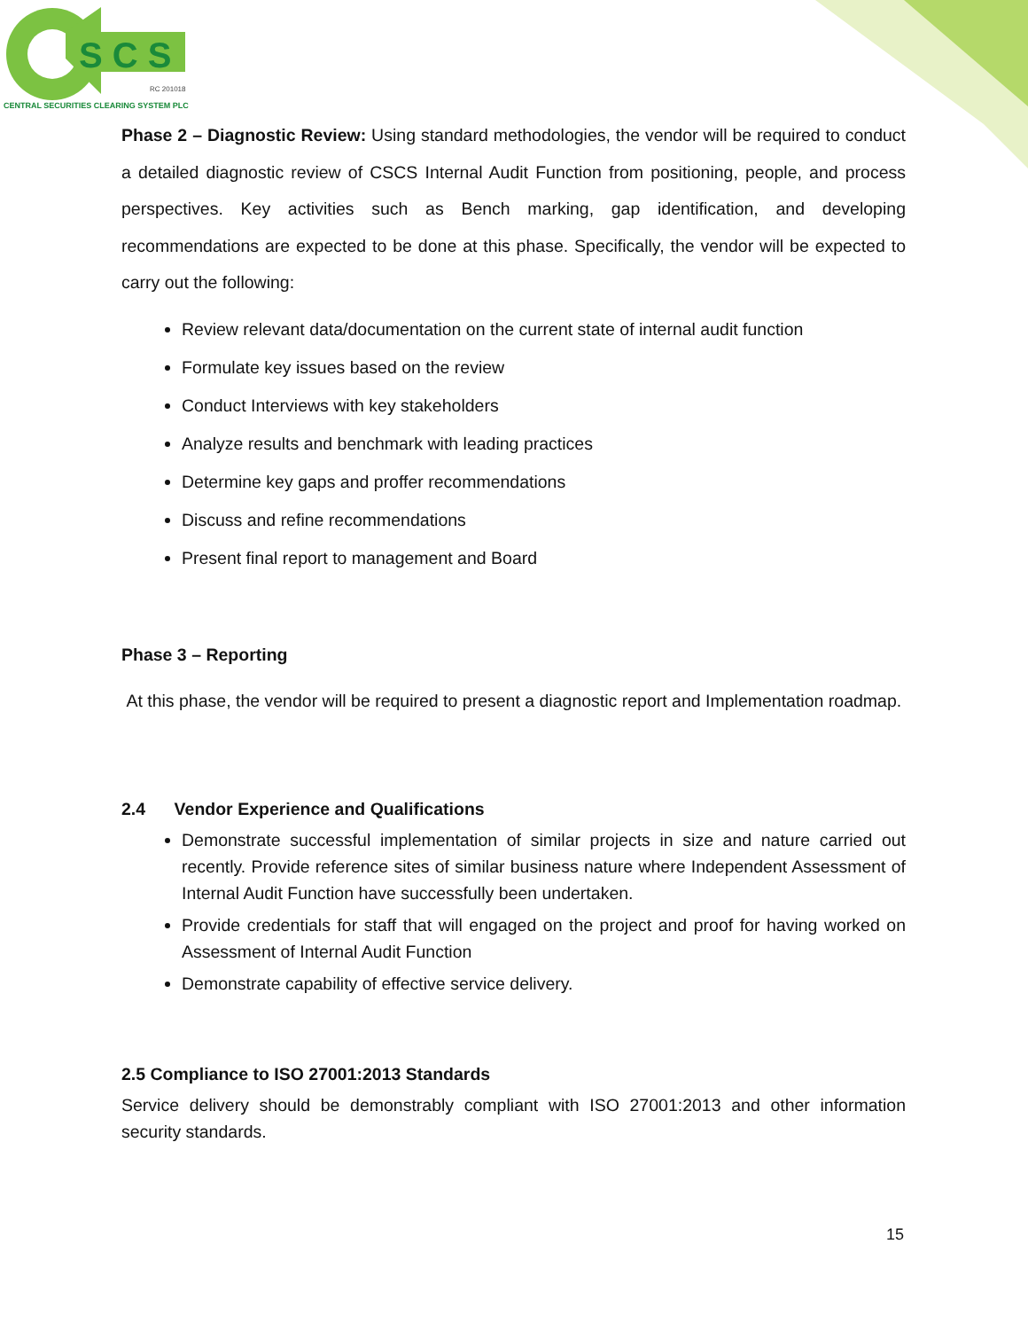S C S
RC 201018
CENTRAL SECURITIES CLEARING SYSTEM PLC
Phase 2 – Diagnostic Review: Using standard methodologies, the vendor will be required to conduct a detailed diagnostic review of CSCS Internal Audit Function from positioning, people, and process perspectives. Key activities such as Bench marking, gap identification, and developing recommendations are expected to be done at this phase. Specifically, the vendor will be expected to carry out the following:
Review relevant data/documentation on the current state of internal audit function
Formulate key issues based on the review
Conduct Interviews with key stakeholders
Analyze results and benchmark with leading practices
Determine key gaps and proffer recommendations
Discuss and refine recommendations
Present final report to management and Board
Phase 3 – Reporting
At this phase, the vendor will be required to present a diagnostic report and Implementation roadmap.
2.4 Vendor Experience and Qualifications
Demonstrate successful implementation of similar projects in size and nature carried out recently. Provide reference sites of similar business nature where Independent Assessment of Internal Audit Function have successfully been undertaken.
Provide credentials for staff that will engaged on the project and proof for having worked on Assessment of Internal Audit Function
Demonstrate capability of effective service delivery.
2.5 Compliance to ISO 27001:2013 Standards
Service delivery should be demonstrably compliant with ISO 27001:2013 and other information security standards.
15